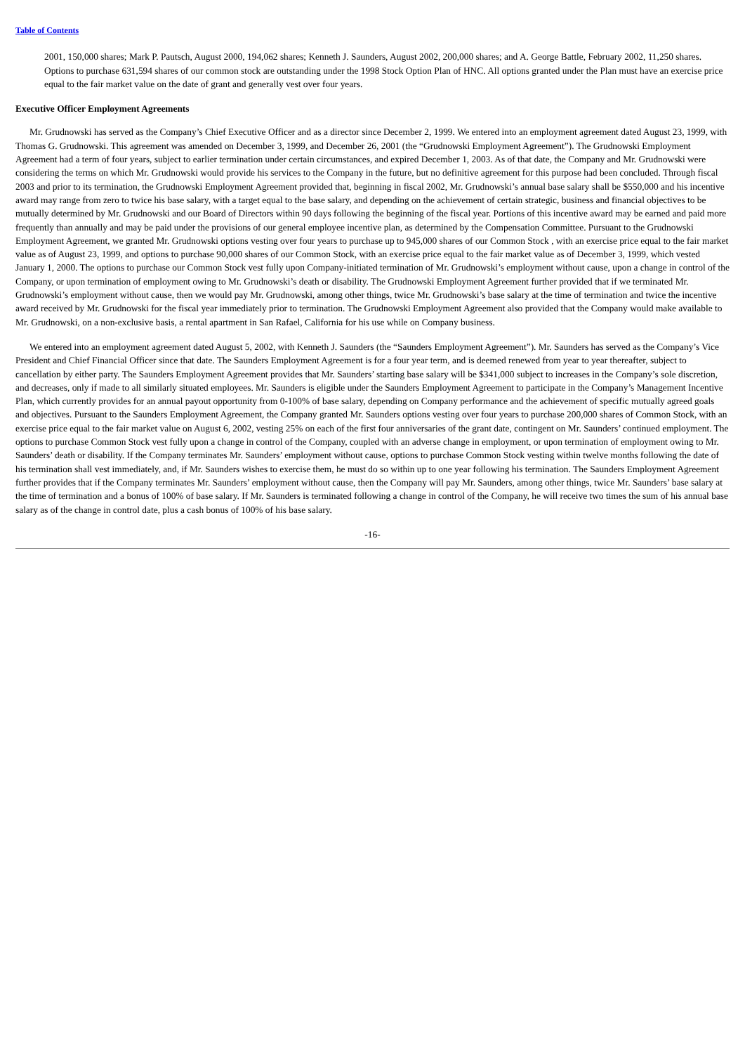Table of Contents
2001, 150,000 shares; Mark P. Pautsch, August 2000, 194,062 shares; Kenneth J. Saunders, August 2002, 200,000 shares; and A. George Battle, February 2002, 11,250 shares. Options to purchase 631,594 shares of our common stock are outstanding under the 1998 Stock Option Plan of HNC. All options granted under the Plan must have an exercise price equal to the fair market value on the date of grant and generally vest over four years.
Executive Officer Employment Agreements
Mr. Grudnowski has served as the Company’s Chief Executive Officer and as a director since December 2, 1999. We entered into an employment agreement dated August 23, 1999, with Thomas G. Grudnowski. This agreement was amended on December 3, 1999, and December 26, 2001 (the “Grudnowski Employment Agreement”). The Grudnowski Employment Agreement had a term of four years, subject to earlier termination under certain circumstances, and expired December 1, 2003. As of that date, the Company and Mr. Grudnowski were considering the terms on which Mr. Grudnowski would provide his services to the Company in the future, but no definitive agreement for this purpose had been concluded. Through fiscal 2003 and prior to its termination, the Grudnowski Employment Agreement provided that, beginning in fiscal 2002, Mr. Grudnowski’s annual base salary shall be $550,000 and his incentive award may range from zero to twice his base salary, with a target equal to the base salary, and depending on the achievement of certain strategic, business and financial objectives to be mutually determined by Mr. Grudnowski and our Board of Directors within 90 days following the beginning of the fiscal year. Portions of this incentive award may be earned and paid more frequently than annually and may be paid under the provisions of our general employee incentive plan, as determined by the Compensation Committee. Pursuant to the Grudnowski Employment Agreement, we granted Mr. Grudnowski options vesting over four years to purchase up to 945,000 shares of our Common Stock , with an exercise price equal to the fair market value as of August 23, 1999, and options to purchase 90,000 shares of our Common Stock, with an exercise price equal to the fair market value as of December 3, 1999, which vested January 1, 2000. The options to purchase our Common Stock vest fully upon Company-initiated termination of Mr. Grudnowski’s employment without cause, upon a change in control of the Company, or upon termination of employment owing to Mr. Grudnowski’s death or disability. The Grudnowski Employment Agreement further provided that if we terminated Mr. Grudnowski’s employment without cause, then we would pay Mr. Grudnowski, among other things, twice Mr. Grudnowski’s base salary at the time of termination and twice the incentive award received by Mr. Grudnowski for the fiscal year immediately prior to termination. The Grudnowski Employment Agreement also provided that the Company would make available to Mr. Grudnowski, on a non-exclusive basis, a rental apartment in San Rafael, California for his use while on Company business.
We entered into an employment agreement dated August 5, 2002, with Kenneth J. Saunders (the “Saunders Employment Agreement”). Mr. Saunders has served as the Company’s Vice President and Chief Financial Officer since that date. The Saunders Employment Agreement is for a four year term, and is deemed renewed from year to year thereafter, subject to cancellation by either party. The Saunders Employment Agreement provides that Mr. Saunders’ starting base salary will be $341,000 subject to increases in the Company’s sole discretion, and decreases, only if made to all similarly situated employees. Mr. Saunders is eligible under the Saunders Employment Agreement to participate in the Company’s Management Incentive Plan, which currently provides for an annual payout opportunity from 0-100% of base salary, depending on Company performance and the achievement of specific mutually agreed goals and objectives. Pursuant to the Saunders Employment Agreement, the Company granted Mr. Saunders options vesting over four years to purchase 200,000 shares of Common Stock, with an exercise price equal to the fair market value on August 6, 2002, vesting 25% on each of the first four anniversaries of the grant date, contingent on Mr. Saunders’ continued employment. The options to purchase Common Stock vest fully upon a change in control of the Company, coupled with an adverse change in employment, or upon termination of employment owing to Mr. Saunders’ death or disability. If the Company terminates Mr. Saunders’ employment without cause, options to purchase Common Stock vesting within twelve months following the date of his termination shall vest immediately, and, if Mr. Saunders wishes to exercise them, he must do so within up to one year following his termination. The Saunders Employment Agreement further provides that if the Company terminates Mr. Saunders’ employment without cause, then the Company will pay Mr. Saunders, among other things, twice Mr. Saunders’ base salary at the time of termination and a bonus of 100% of base salary. If Mr. Saunders is terminated following a change in control of the Company, he will receive two times the sum of his annual base salary as of the change in control date, plus a cash bonus of 100% of his base salary.
-16-